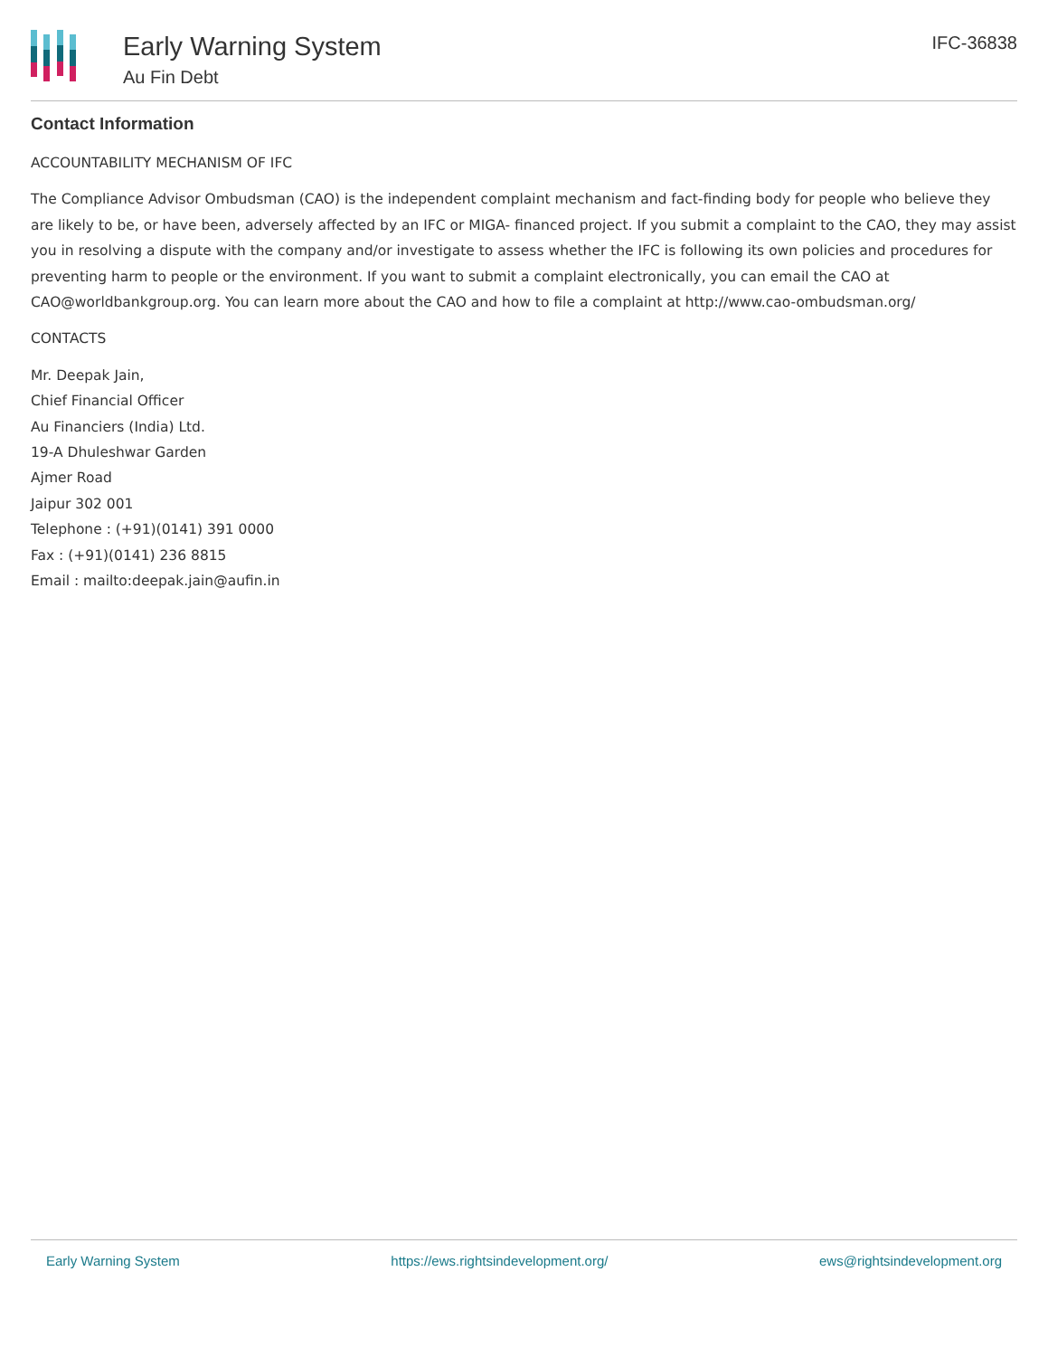Early Warning System
Au Fin Debt
IFC-36838
Contact Information
ACCOUNTABILITY MECHANISM OF IFC
The Compliance Advisor Ombudsman (CAO) is the independent complaint mechanism and fact-finding body for people who believe they are likely to be, or have been, adversely affected by an IFC or MIGA- financed project. If you submit a complaint to the CAO, they may assist you in resolving a dispute with the company and/or investigate to assess whether the IFC is following its own policies and procedures for preventing harm to people or the environment. If you want to submit a complaint electronically, you can email the CAO at CAO@worldbankgroup.org. You can learn more about the CAO and how to file a complaint at http://www.cao-ombudsman.org/
CONTACTS
Mr. Deepak Jain,
Chief Financial Officer
Au Financiers (India) Ltd.
19-A Dhuleshwar Garden
Ajmer Road
Jaipur 302 001
Telephone : (+91)(0141) 391 0000
Fax : (+91)(0141) 236 8815
Email : mailto:deepak.jain@aufin.in
Early Warning System https://ews.rightsindevelopment.org/ ews@rightsindevelopment.org